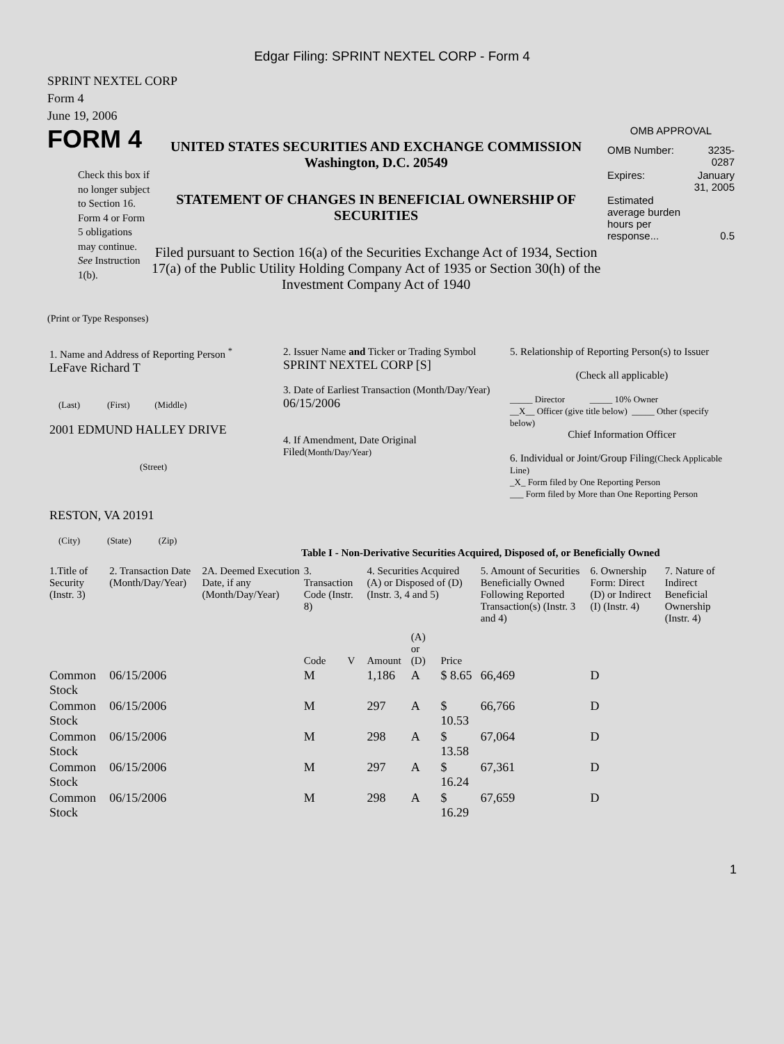Edgar Filing: SPRINT NEXTEL CORP - Form 4
SPRINT NEXTEL CORP
Form 4
June 19, 2006
FORM 4
Check this box if no longer subject to Section 16. Form 4 or Form 5 obligations may continue. See Instruction 1(b).
UNITED STATES SECURITIES AND EXCHANGE COMMISSION
Washington, D.C. 20549
STATEMENT OF CHANGES IN BENEFICIAL OWNERSHIP OF SECURITIES
Filed pursuant to Section 16(a) of the Securities Exchange Act of 1934, Section 17(a) of the Public Utility Holding Company Act of 1935 or Section 30(h) of the Investment Company Act of 1940
OMB APPROVAL
| OMB Number: | 3235-0287 |
| Expires: | January 31, 2005 |
| Estimated average burden hours per response... | 0.5 |
(Print or Type Responses)
| 1. Name and Address of Reporting Person <sup>*</sup> LeFave Richard T (Last) (First) (Middle) 2001 EDMUND HALLEY DRIVE (Street) RESTON, VA 20191 (City) (State) (Zip) | 2. Issuer Name and Ticker or Trading Symbol SPRINT NEXTEL CORP [S] 3. Date of Earliest Transaction (Month/Day/Year) 06/15/2006 4. If Amendment, Date Original Filed (Month/Day/Year) | 5. Relationship of Reporting Person(s) to Issuer (Check all applicable) _____ Director _____ 10% Owner __X__ Officer (give title below) _____ Other (specify below) Chief Information Officer 6. Individual or Joint/Group Filing (Check Applicable Line) _X_ Form filed by One Reporting Person ___ Form filed by More than One Reporting Person |
Table I - Non-Derivative Securities Acquired, Disposed of, or Beneficially Owned
| 1.Title of Security (Instr. 3) | 2. Transaction Date (Month/Day/Year) | 2A. Deemed Execution Date, if any (Month/Day/Year) | 3. Transaction Code (Instr. 8) | | 4. Securities Acquired (A) or Disposed of (D) (Instr. 3, 4 and 5) | | | 5. Amount of Securities Beneficially Owned Following Reported Transaction(s) (Instr. 3 and 4) | 6. Ownership Form: Direct (D) or Indirect (I) (Instr. 4) | 7. Nature of Indirect Beneficial Ownership (Instr. 4) |
| --- | --- | --- | --- | --- | --- | --- | --- | --- | --- | --- |
| | | | Code | V | Amount | (A) or (D) | Price | | | |
| Common Stock | 06/15/2006 | | M | | 1,186 | A | $ 8.65 | 66,469 | D | |
| Common Stock | 06/15/2006 | | M | | 297 | A | $ 10.53 | 66,766 | D | |
| Common Stock | 06/15/2006 | | M | | 298 | A | $ 13.58 | 67,064 | D | |
| Common Stock | 06/15/2006 | | M | | 297 | A | $ 16.24 | 67,361 | D | |
| Common Stock | 06/15/2006 | | M | | 298 | A | $ 16.29 | 67,659 | D | |
1